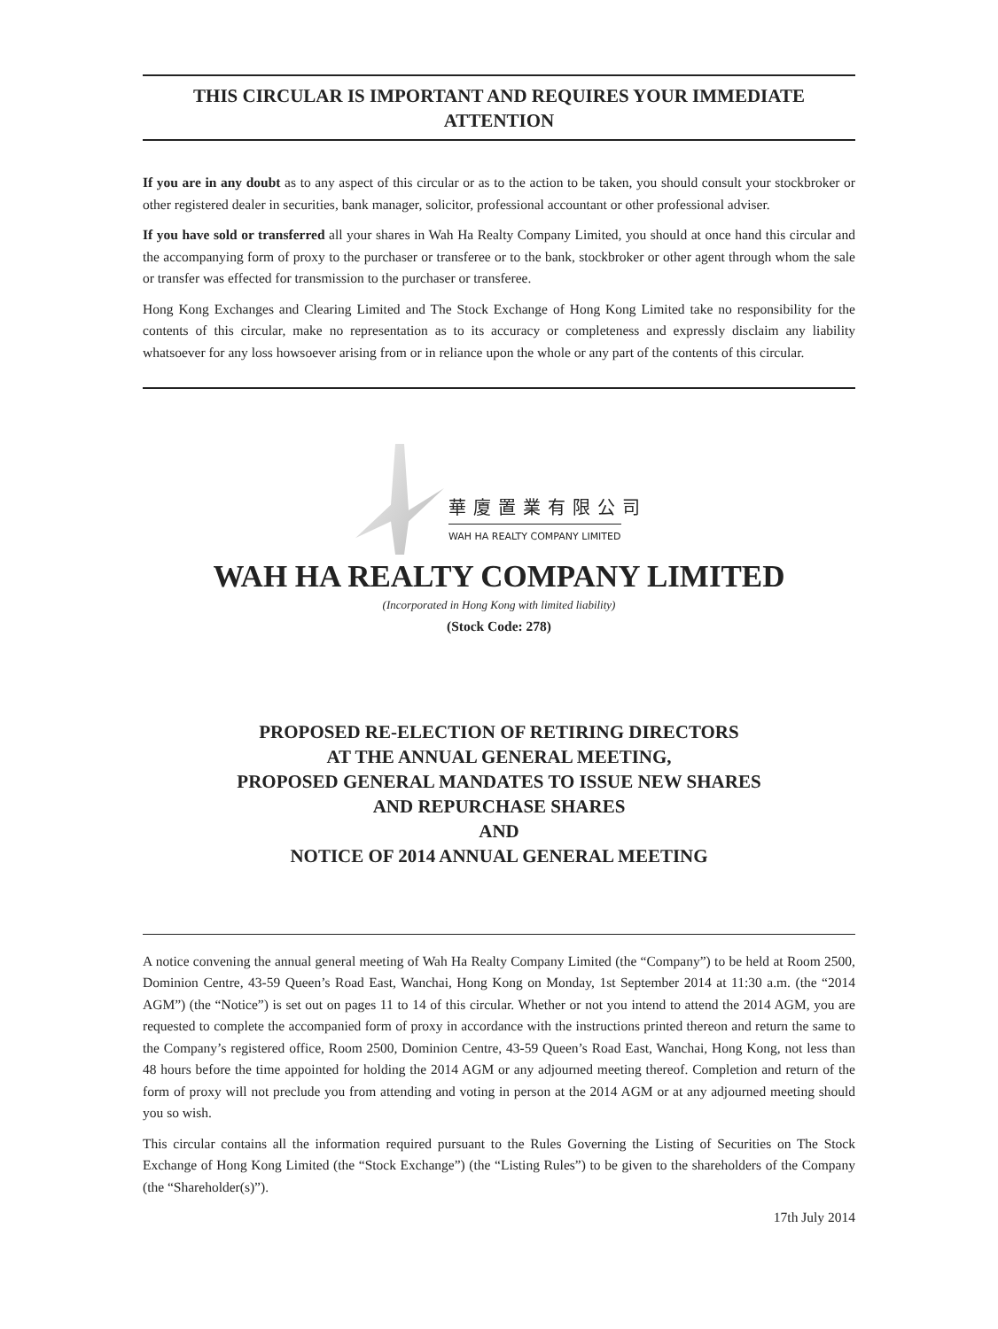THIS CIRCULAR IS IMPORTANT AND REQUIRES YOUR IMMEDIATE ATTENTION
If you are in any doubt as to any aspect of this circular or as to the action to be taken, you should consult your stockbroker or other registered dealer in securities, bank manager, solicitor, professional accountant or other professional adviser.
If you have sold or transferred all your shares in Wah Ha Realty Company Limited, you should at once hand this circular and the accompanying form of proxy to the purchaser or transferee or to the bank, stockbroker or other agent through whom the sale or transfer was effected for transmission to the purchaser or transferee.
Hong Kong Exchanges and Clearing Limited and The Stock Exchange of Hong Kong Limited take no responsibility for the contents of this circular, make no representation as to its accuracy or completeness and expressly disclaim any liability whatsoever for any loss howsoever arising from or in reliance upon the whole or any part of the contents of this circular.
華廈置業有限公司
WAH HA REALTY COMPANY LIMITED
WAH HA REALTY COMPANY LIMITED
(Incorporated in Hong Kong with limited liability)
(Stock Code: 278)
PROPOSED RE-ELECTION OF RETIRING DIRECTORS
AT THE ANNUAL GENERAL MEETING,
PROPOSED GENERAL MANDATES TO ISSUE NEW SHARES
AND REPURCHASE SHARES
AND
NOTICE OF 2014 ANNUAL GENERAL MEETING
A notice convening the annual general meeting of Wah Ha Realty Company Limited (the “Company”) to be held at Room 2500, Dominion Centre, 43-59 Queen’s Road East, Wanchai, Hong Kong on Monday, 1st September 2014 at 11:30 a.m. (the “2014 AGM”) (the “Notice”) is set out on pages 11 to 14 of this circular. Whether or not you intend to attend the 2014 AGM, you are requested to complete the accompanied form of proxy in accordance with the instructions printed thereon and return the same to the Company’s registered office, Room 2500, Dominion Centre, 43-59 Queen’s Road East, Wanchai, Hong Kong, not less than 48 hours before the time appointed for holding the 2014 AGM or any adjourned meeting thereof. Completion and return of the form of proxy will not preclude you from attending and voting in person at the 2014 AGM or at any adjourned meeting should you so wish.
This circular contains all the information required pursuant to the Rules Governing the Listing of Securities on The Stock Exchange of Hong Kong Limited (the “Stock Exchange”) (the “Listing Rules”) to be given to the shareholders of the Company (the “Shareholder(s)”).
17th July 2014